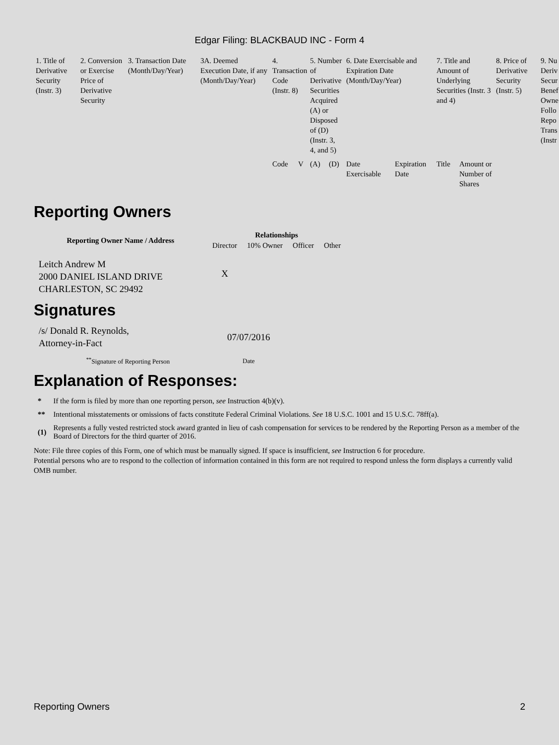Edgar Filing: BLACKBAUD INC - Form 4
| 1. Title of Derivative Security (Instr. 3) | 2. Conversion or Exercise Price of Derivative Security | 3. Transaction Date (Month/Day/Year) | 3A. Deemed Execution Date, if any (Month/Day/Year) | 4. Transaction Code (Instr. 8) | | 5. Number of Derivative Securities Acquired (A) or Disposed of (D) (Instr. 3, 4, and 5) | | 6. Date Exercisable and Expiration Date (Month/Day/Year) | | 7. Title and Amount of Underlying Securities (Instr. 3 and 4) | | 8. Price of Derivative Security (Instr. 5) | 9. Nu Deriv Secur Benef Owne Follo Repo Trans (Instr |
| | | | | Code | V | (A) | (D) | Date Exercisable | Expiration Date | Title | Amount or Number of Shares | | |
Reporting Owners
| Reporting Owner Name / Address | Relationships | | | |
| --- | --- | --- | --- | --- |
| | Director | 10% Owner | Officer | Other |
| Leitch Andrew M 2000 DANIEL ISLAND DRIVE CHARLESTON, SC 29492 | X | | | |
Signatures
| /s/ Donald R. Reynolds, Attorney-in-Fact | 07/07/2016 |
| <sup>**</sup> Signature of Reporting Person | Date |
Explanation of Responses:
| * | If the form is filed by more than one reporting person, see Instruction 4(b)(v). |
| ** | Intentional misstatements or omissions of facts constitute Federal Criminal Violations. See 18 U.S.C. 1001 and 15 U.S.C. 78ff(a). |
| (1) | Represents a fully vested restricted stock award granted in lieu of cash compensation for services to be rendered by the Reporting Person as a member of the Board of Directors for the third quarter of 2016. |
Note: File three copies of this Form, one of which must be manually signed. If space is insufficient, see Instruction 6 for procedure.
Potential persons who are to respond to the collection of information contained in this form are not required to respond unless the form displays a currently valid OMB number.
Reporting Owners 2